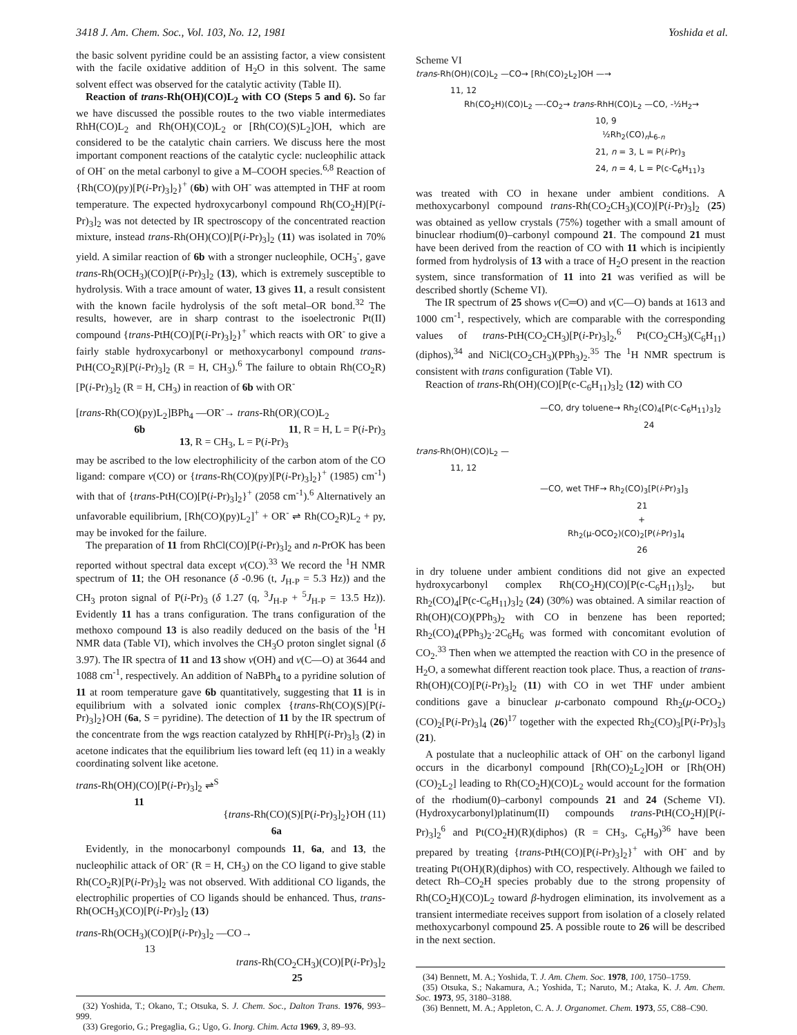3418 J. Am. Chem. Soc., Vol. 103, No. 12, 1981 Yoshida et al.
the basic solvent pyridine could be an assisting factor, a view consistent with the facile oxidative addition of H<sub>2</sub>O in this solvent. The same solvent effect was observed for the catalytic activity (Table II).
Reaction of trans-Rh(OH)(CO)L<sub>2</sub> with CO (Steps 5 and 6). So far we have discussed the possible routes to the two viable intermediates RhH(CO)L<sub>2</sub> and Rh(OH)(CO)L<sub>2</sub> or [Rh(CO)(S)L<sub>2</sub>]OH, which are considered to be the catalytic chain carriers. We discuss here the most important component reactions of the catalytic cycle: nucleophilic attack of OH<sup>-</sup> on the metal carbonyl to give a M–COOH species.<sup>6,8</sup> Reaction of {Rh(CO)(py)[P(i-Pr)<sub>3</sub>]<sub>2</sub>}<sup>+</sup> (6b) with OH<sup>-</sup> was attempted in THF at room temperature. The expected hydroxycarbonyl compound Rh(CO<sub>2</sub>H)[P(i-Pr)<sub>3</sub>]<sub>2</sub> was not detected by IR spectroscopy of the concentrated reaction mixture, instead trans-Rh(OH)(CO)[P(i-Pr)<sub>3</sub>]<sub>2</sub> (11) was isolated in 70% yield. A similar reaction of 6b with a stronger nucleophile, OCH<sub>3</sub><sup>-</sup>, gave trans-Rh(OCH<sub>3</sub>)(CO)[P(i-Pr)<sub>3</sub>]<sub>2</sub> (13), which is extremely susceptible to hydrolysis. With a trace amount of water, 13 gives 11, a result consistent with the known facile hydrolysis of the soft metal–OR bond.<sup>32</sup> The results, however, are in sharp contrast to the isoelectronic Pt(II) compound {trans-PtH(CO)[P(i-Pr)<sub>3</sub>]<sub>2</sub>}<sup>+</sup> which reacts with OR<sup>-</sup> to give a fairly stable hydroxycarbonyl or methoxycarbonyl compound trans-PtH(CO<sub>2</sub>R)[P(i-Pr)<sub>3</sub>]<sub>2</sub> (R = H, CH<sub>3</sub>).<sup>6</sup> The failure to obtain Rh(CO<sub>2</sub>R)[P(i-Pr)<sub>3</sub>]<sub>2</sub> (R = H, CH<sub>3</sub>) in reaction of 6b with OR<sup>-</sup>
[trans-Rh(CO)(py)L<sub>2</sub>]BPh<sub>4</sub> —OR<sup>-</sup>→ trans-Rh(OR)(CO)L<sub>2</sub>
6b 11, R = H, L = P(i-Pr)<sub>3</sub>
13, R = CH<sub>3</sub>, L = P(i-Pr)<sub>3</sub>
may be ascribed to the low electrophilicity of the carbon atom of the CO ligand: compare ν(CO) or {trans-Rh(CO)(py)[P(i-Pr)<sub>3</sub>]<sub>2</sub>}<sup>+</sup> (1985) cm<sup>-1</sup>) with that of {trans-PtH(CO)[P(i-Pr)<sub>3</sub>]<sub>2</sub>}<sup>+</sup> (2058 cm<sup>-1</sup>).<sup>6</sup> Alternatively an unfavorable equilibrium, [Rh(CO)(py)L<sub>2</sub>]<sup>+</sup> + OR<sup>-</sup> ⇌ Rh(CO<sub>2</sub>R)L<sub>2</sub> + py, may be invoked for the failure.
The preparation of 11 from RhCl(CO)[P(i-Pr)<sub>3</sub>]<sub>2</sub> and n-PrOK has been reported without spectral data except ν(CO).<sup>33</sup> We record the <sup>1</sup>H NMR spectrum of 11; the OH resonance (δ -0.96 (t, J<sub>H-P</sub> = 5.3 Hz)) and the CH<sub>3</sub> proton signal of P(i-Pr)<sub>3</sub> (δ 1.27 (q, <sup>3</sup>J<sub>H-P</sub> + <sup>5</sup>J<sub>H-P</sub> = 13.5 Hz)). Evidently 11 has a trans configuration. The trans configuration of the methoxo compound 13 is also readily deduced on the basis of the <sup>1</sup>H NMR data (Table VI), which involves the CH<sub>3</sub>O proton singlet signal (δ 3.97). The IR spectra of 11 and 13 show ν(OH) and ν(C—O) at 3644 and 1088 cm<sup>-1</sup>, respectively. An addition of NaBPh<sub>4</sub> to a pyridine solution of 11 at room temperature gave 6b quantitatively, suggesting that 11 is in equilibrium with a solvated ionic complex {trans-Rh(CO)(S)[P(i-Pr)<sub>3</sub>]<sub>2</sub>}OH (6a, S = pyridine). The detection of 11 by the IR spectrum of the concentrate from the wgs reaction catalyzed by RhH[P(i-Pr)<sub>3</sub>]<sub>3</sub> (2) in acetone indicates that the equilibrium lies toward left (eq 11) in a weakly coordinating solvent like acetone.
trans-Rh(OH)(CO)[P(i-Pr)<sub>3</sub>]<sub>2</sub> ⇌<sup>S</sup>
11
{trans-Rh(CO)(S)[P(i-Pr)<sub>3</sub>]<sub>2</sub>}OH (11)
6a
Evidently, in the monocarbonyl compounds 11, 6a, and 13, the nucleophilic attack of OR<sup>-</sup> (R = H, CH<sub>3</sub>) on the CO ligand to give stable Rh(CO<sub>2</sub>R)[P(i-Pr)<sub>3</sub>]<sub>2</sub> was not observed. With additional CO ligands, the electrophilic properties of CO ligands should be enhanced. Thus, trans-Rh(OCH<sub>3</sub>)(CO)[P(i-Pr)<sub>3</sub>]<sub>2</sub> (13)
trans-Rh(OCH<sub>3</sub>)(CO)[P(i-Pr)<sub>3</sub>]<sub>2</sub> —CO→
13
trans-Rh(CO<sub>2</sub>CH<sub>3</sub>)(CO)[P(i-Pr)<sub>3</sub>]<sub>2</sub>
25
(32) Yoshida, T.; Okano, T.; Otsuka, S. J. Chem. Soc., Dalton Trans. 1976, 993–999.
(33) Gregorio, G.; Pregaglia, G.; Ugo, G. Inorg. Chim. Acta 1969, 3, 89–93.
Scheme VI
trans-Rh(OH)(CO)L<sub>2</sub> —CO→ [Rh(CO)<sub>2</sub>L<sub>2</sub>]OH —→
11, 12
Rh(CO<sub>2</sub>H)(CO)L<sub>2</sub> —-CO<sub>2</sub>→ trans-RhH(CO)L<sub>2</sub> —CO, -½H<sub>2</sub>→
10, 9
½Rh<sub>2</sub>(CO)<sub>n</sub>L<sub>6-n</sub>
21, n = 3, L = P(i-Pr)<sub>3</sub>
24, n = 4, L = P(c-C<sub>6</sub>H<sub>11</sub>)<sub>3</sub>
was treated with CO in hexane under ambient conditions. A methoxycarbonyl compound trans-Rh(CO<sub>2</sub>CH<sub>3</sub>)(CO)[P(i-Pr)<sub>3</sub>]<sub>2</sub> (25) was obtained as yellow crystals (75%) together with a small amount of binuclear rhodium(0)–carbonyl compound 21. The compound 21 must have been derived from the reaction of CO with 11 which is incipiently formed from hydrolysis of 13 with a trace of H<sub>2</sub>O present in the reaction system, since transformation of 11 into 21 was verified as will be described shortly (Scheme VI).
The IR spectrum of 25 shows ν(C═O) and ν(C—O) bands at 1613 and 1000 cm<sup>-1</sup>, respectively, which are comparable with the corresponding values of trans-PtH(CO<sub>2</sub>CH<sub>3</sub>)[P(i-Pr)<sub>3</sub>]<sub>2</sub>,<sup>6</sup> Pt(CO<sub>2</sub>CH<sub>3</sub>)(C<sub>6</sub>H<sub>11</sub>)(diphos),<sup>34</sup> and NiCl(CO<sub>2</sub>CH<sub>3</sub>)(PPh<sub>3</sub>)<sub>2</sub>.<sup>35</sup> The <sup>1</sup>H NMR spectrum is consistent with trans configuration (Table VI).
Reaction of trans-Rh(OH)(CO)[P(c-C<sub>6</sub>H<sub>11</sub>)<sub>3</sub>]<sub>2</sub> (12) with CO
—CO, dry toluene→ Rh<sub>2</sub>(CO)<sub>4</sub>[P(c-C<sub>6</sub>H<sub>11</sub>)<sub>3</sub>]<sub>2</sub>
24
trans-Rh(OH)(CO)L<sub>2</sub> —
11, 12
—CO, wet THF→ Rh<sub>2</sub>(CO)<sub>3</sub>[P(i-Pr)<sub>3</sub>]<sub>3</sub>
21
+
Rh<sub>2</sub>(μ-OCO<sub>2</sub>)(CO)<sub>2</sub>[P(i-Pr)<sub>3</sub>]<sub>4</sub>
26
in dry toluene under ambient conditions did not give an expected hydroxycarbonyl complex Rh(CO<sub>2</sub>H)(CO)[P(c-C<sub>6</sub>H<sub>11</sub>)<sub>3</sub>]<sub>2</sub>, but Rh<sub>2</sub>(CO)<sub>4</sub>[P(c-C<sub>6</sub>H<sub>11</sub>)<sub>3</sub>]<sub>2</sub> (24) (30%) was obtained. A similar reaction of Rh(OH)(CO)(PPh<sub>3</sub>)<sub>2</sub> with CO in benzene has been reported; Rh<sub>2</sub>(CO)<sub>4</sub>(PPh<sub>3</sub>)<sub>2</sub>·2C<sub>6</sub>H<sub>6</sub> was formed with concomitant evolution of CO<sub>2</sub>.<sup>33</sup> Then when we attempted the reaction with CO in the presence of H<sub>2</sub>O, a somewhat different reaction took place. Thus, a reaction of trans-Rh(OH)(CO)[P(i-Pr)<sub>3</sub>]<sub>2</sub> (11) with CO in wet THF under ambient conditions gave a binuclear μ-carbonato compound Rh<sub>2</sub>(μ-OCO<sub>2</sub>)(CO)<sub>2</sub>[P(i-Pr)<sub>3</sub>]<sub>4</sub> (26)<sup>17</sup> together with the expected Rh<sub>2</sub>(CO)<sub>3</sub>[P(i-Pr)<sub>3</sub>]<sub>3</sub> (21).
A postulate that a nucleophilic attack of OH<sup>-</sup> on the carbonyl ligand occurs in the dicarbonyl compound [Rh(CO)<sub>2</sub>L<sub>2</sub>]OH or [Rh(OH)(CO)<sub>2</sub>L<sub>2</sub>] leading to Rh(CO<sub>2</sub>H)(CO)L<sub>2</sub> would account for the formation of the rhodium(0)–carbonyl compounds 21 and 24 (Scheme VI). (Hydroxycarbonyl)platinum(II) compounds trans-PtH(CO<sub>2</sub>H)[P(i-Pr)<sub>3</sub>]<sub>2</sub><sup>6</sup> and Pt(CO<sub>2</sub>H)(R)(diphos) (R = CH<sub>3</sub>, C<sub>6</sub>H<sub>9</sub>)<sup>36</sup> have been prepared by treating {trans-PtH(CO)[P(i-Pr)<sub>3</sub>]<sub>2</sub>}<sup>+</sup> with OH<sup>-</sup> and by treating Pt(OH)(R)(diphos) with CO, respectively. Although we failed to detect Rh–CO<sub>2</sub>H species probably due to the strong propensity of Rh(CO<sub>2</sub>H)(CO)L<sub>2</sub> toward β-hydrogen elimination, its involvement as a transient intermediate receives support from isolation of a closely related methoxycarbonyl compound 25. A possible route to 26 will be described in the next section.
(34) Bennett, M. A.; Yoshida, T. J. Am. Chem. Soc. 1978, 100, 1750–1759.
(35) Otsuka, S.; Nakamura, A.; Yoshida, T.; Naruto, M.; Ataka, K. J. Am. Chem. Soc. 1973, 95, 3180–3188.
(36) Bennett, M. A.; Appleton, C. A. J. Organomet. Chem. 1973, 55, C88–C90.